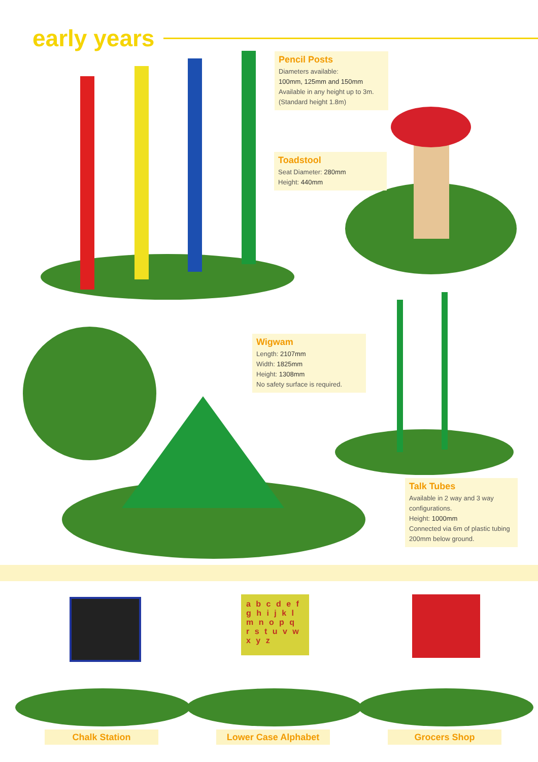early years
Pencil Posts
Diameters available:
100mm, 125mm and 150mm
Available in any height up to 3m.
(Standard height 1.8m)
Toadstool
Seat Diameter: 280mm
Height: 440mm
Wigwam
Length: 2107mm
Width: 1825mm
Height: 1308mm
No safety surface is required.
Talk Tubes
Available in 2 way and 3 way configurations.
Height: 1000mm
Connected via 6m of plastic tubing 200mm below ground.
a b c d e f g h i j k l m n o p q r s t u v w x y z
Chalk Station Lower Case Alphabet Grocers Shop